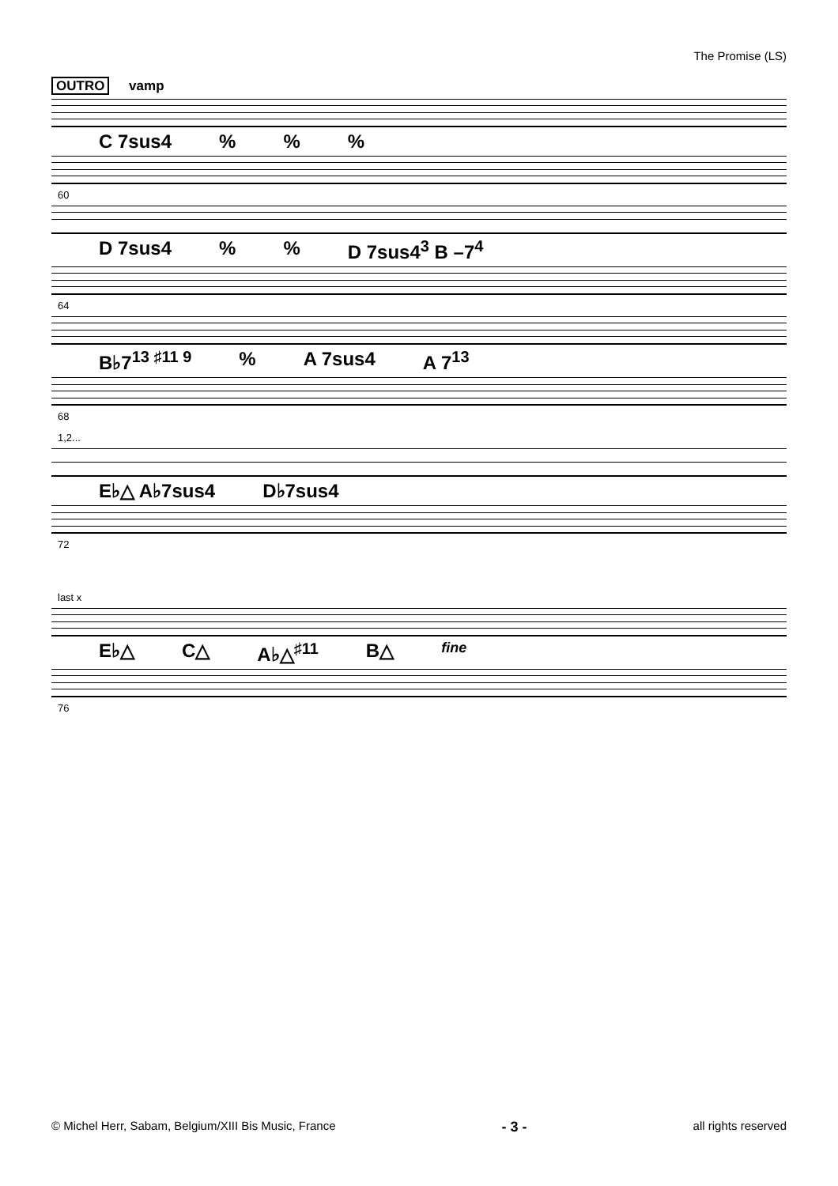The Promise (LS)
OUTRO vamp
C 7sus4 % % %
60
D 7sus4 % % D 7sus4<sup>3</sup> B –7<sup>4</sup>
64
B♭7<sup>13 ♯11 9</sup> % A 7sus4 A 7<sup>13</sup>
68
1,2...
E♭△ A♭7sus4 D♭7sus4
72
last x
E♭△ C△ A♭△<sup>♯11</sup> B△
fine
76
© Michel Herr, Sabam, Belgium/XIII Bis Music, France
- 3 -
all rights reserved